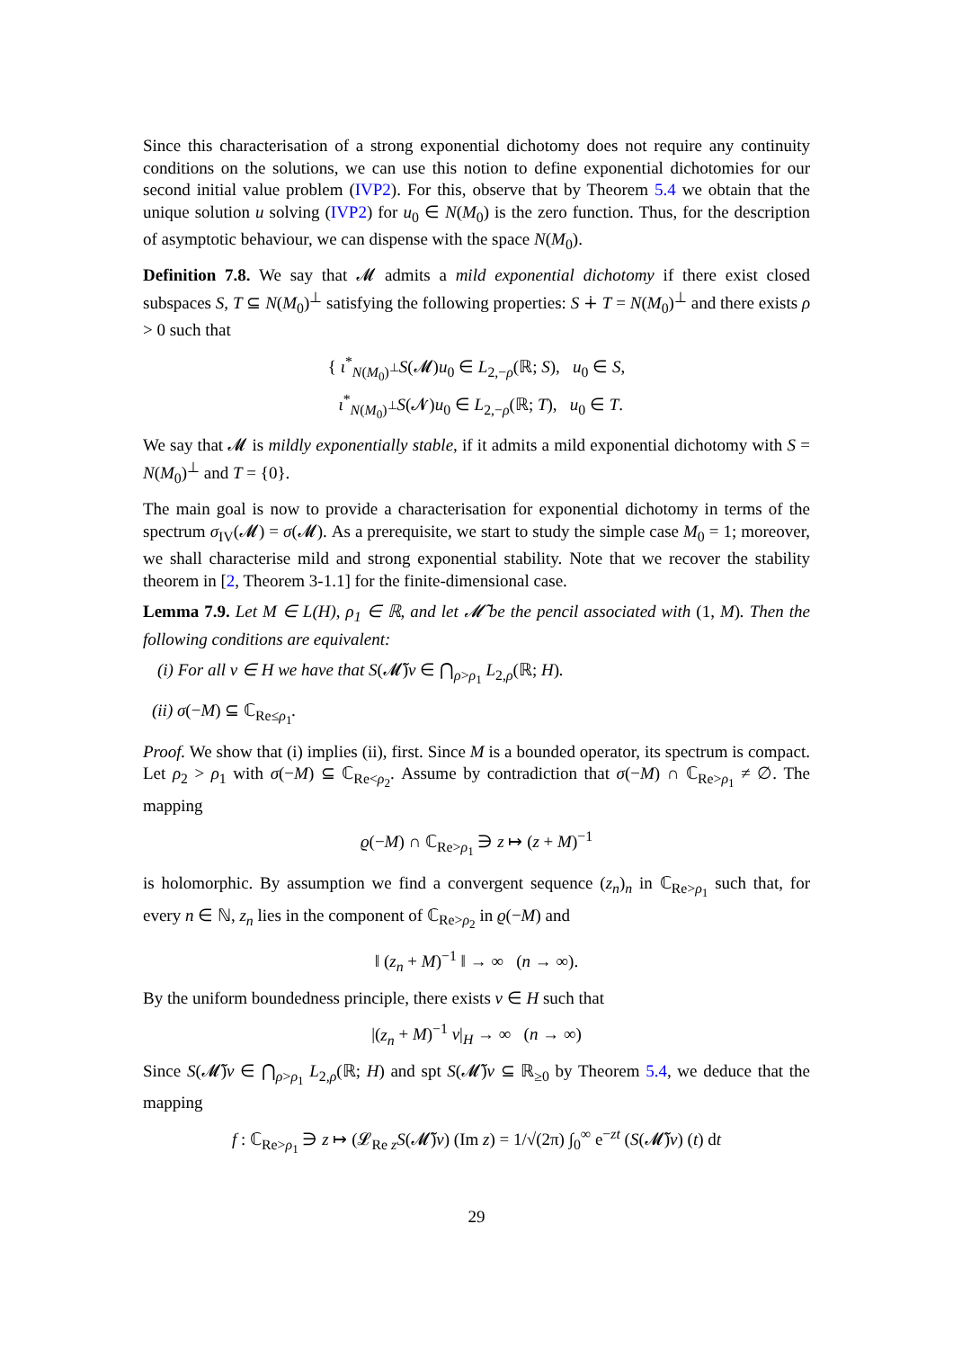Since this characterisation of a strong exponential dichotomy does not require any continuity conditions on the solutions, we can use this notion to define exponential dichotomies for our second initial value problem (IVP2). For this, observe that by Theorem 5.4 we obtain that the unique solution u solving (IVP2) for u<sub>0</sub> ∈ N(M<sub>0</sub>) is the zero function. Thus, for the description of asymptotic behaviour, we can dispense with the space N(M<sub>0</sub>).
Definition 7.8. We say that 𝓜 admits a mild exponential dichotomy if there exist closed subspaces S, T ⊆ N(M<sub>0</sub>)<sup>⊥</sup> satisfying the following properties: S ∔ T = N(M<sub>0</sub>)<sup>⊥</sup> and there exists ρ > 0 such that
{ ι<sup>*</sup><sub>N(M<sub>0</sub>)<sup>⊥</sup></sub>S(𝓜)u<sub>0</sub> ∈ L<sub>2,−ρ</sub>(ℝ; S), u<sub>0</sub> ∈ S,
ι<sup>*</sup><sub>N(M<sub>0</sub>)<sup>⊥</sup></sub>S(𝓝)u<sub>0</sub> ∈ L<sub>2,−ρ</sub>(ℝ; T), u<sub>0</sub> ∈ T.
We say that 𝓜 is mildly exponentially stable, if it admits a mild exponential dichotomy with S = N(M<sub>0</sub>)<sup>⊥</sup> and T = {0}.
The main goal is now to provide a characterisation for exponential dichotomy in terms of the spectrum σ<sub>IV</sub>(𝓜) = σ(𝓜). As a prerequisite, we start to study the simple case M<sub>0</sub> = 1; moreover, we shall characterise mild and strong exponential stability. Note that we recover the stability theorem in [2, Theorem 3-1.1] for the finite-dimensional case.
Lemma 7.9. Let M ∈ L(H), ρ<sub>1</sub> ∈ ℝ, and let 𝓜̃ be the pencil associated with (1, M). Then the following conditions are equivalent:
(i) For all v ∈ H we have that S(𝓜̃)v ∈ ⋂<sub>ρ>ρ<sub>1</sub></sub> L<sub>2,ρ</sub>(ℝ; H).
(ii) σ(−M) ⊆ ℂ<sub>Re≤ρ<sub>1</sub></sub>.
Proof. We show that (i) implies (ii), first. Since M is a bounded operator, its spectrum is compact. Let ρ<sub>2</sub> > ρ<sub>1</sub> with σ(−M) ⊆ ℂ<sub>Re<ρ<sub>2</sub></sub>. Assume by contradiction that σ(−M) ∩ ℂ<sub>Re>ρ<sub>1</sub></sub> ≠ ∅. The mapping
ϱ(−M) ∩ ℂ<sub>Re>ρ<sub>1</sub></sub> ∋ z ↦ (z + M)<sup>−1</sup>
is holomorphic. By assumption we find a convergent sequence (z<sub>n</sub>)<sub>n</sub> in ℂ<sub>Re>ρ<sub>1</sub></sub> such that, for every n ∈ ℕ, z<sub>n</sub> lies in the component of ℂ<sub>Re>ρ<sub>2</sub></sub> in ϱ(−M) and
‖ (z<sub>n</sub> + M)<sup>−1</sup> ‖ → ∞ (n → ∞).
By the uniform boundedness principle, there exists v ∈ H such that
|(z<sub>n</sub> + M)<sup>−1</sup> v|<sub>H</sub> → ∞ (n → ∞)
Since S(𝓜̃)v ∈ ⋂<sub>ρ>ρ<sub>1</sub></sub> L<sub>2,ρ</sub>(ℝ; H) and spt S(𝓜̃)v ⊆ ℝ<sub>≥0</sub> by Theorem 5.4, we deduce that the mapping
f : ℂ<sub>Re>ρ<sub>1</sub></sub> ∋ z ↦ (𝓛<sub>Re z</sub>S(𝓜̃)v) (Im z) = 1/√(2π) ∫<sub>0</sub><sup>∞</sup> e<sup>−zt</sup> (S(𝓜̃)v) (t) dt
29